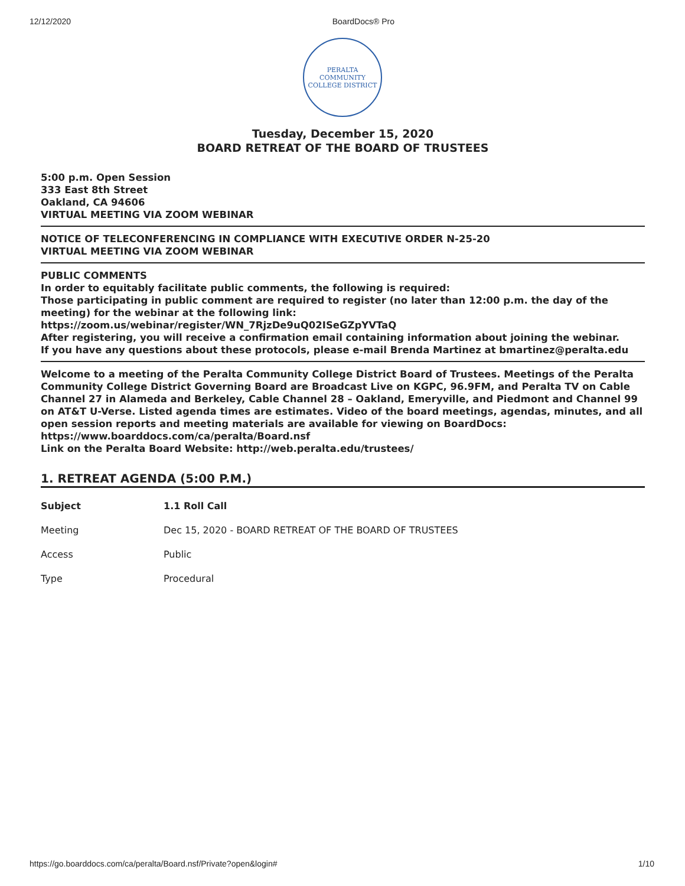12/12/2020 BoardDocs® Pro
PERALTA COMMUNITY
COLLEGE DISTRICT
Tuesday, December 15, 2020
BOARD RETREAT OF THE BOARD OF TRUSTEES
5:00 p.m. Open Session
333 East 8th Street
Oakland, CA 94606
VIRTUAL MEETING VIA ZOOM WEBINAR
NOTICE OF TELECONFERENCING IN COMPLIANCE WITH EXECUTIVE ORDER N-25-20
VIRTUAL MEETING VIA ZOOM WEBINAR
PUBLIC COMMENTS
In order to equitably facilitate public comments, the following is required:
Those participating in public comment are required to register (no later than 12:00 p.m. the day of the meeting) for the webinar at the following link:
https://zoom.us/webinar/register/WN_7RjzDe9uQ02ISeGZpYVTaQ
After registering, you will receive a confirmation email containing information about joining the webinar.
If you have any questions about these protocols, please e-mail Brenda Martinez at bmartinez@peralta.edu
Welcome to a meeting of the Peralta Community College District Board of Trustees. Meetings of the Peralta Community College District Governing Board are Broadcast Live on KGPC, 96.9FM, and Peralta TV on Cable Channel 27 in Alameda and Berkeley, Cable Channel 28 – Oakland, Emeryville, and Piedmont and Channel 99 on AT&T U-Verse. Listed agenda times are estimates. Video of the board meetings, agendas, minutes, and all open session reports and meeting materials are available for viewing on BoardDocs: https://www.boarddocs.com/ca/peralta/Board.nsf
Link on the Peralta Board Website: http://web.peralta.edu/trustees/
1. RETREAT AGENDA (5:00 P.M.)
| Subject | 1.1 Roll Call |
| Meeting | Dec 15, 2020 - BOARD RETREAT OF THE BOARD OF TRUSTEES |
| Access | Public |
| Type | Procedural |
https://go.boarddocs.com/ca/peralta/Board.nsf/Private?open&login# 1/10